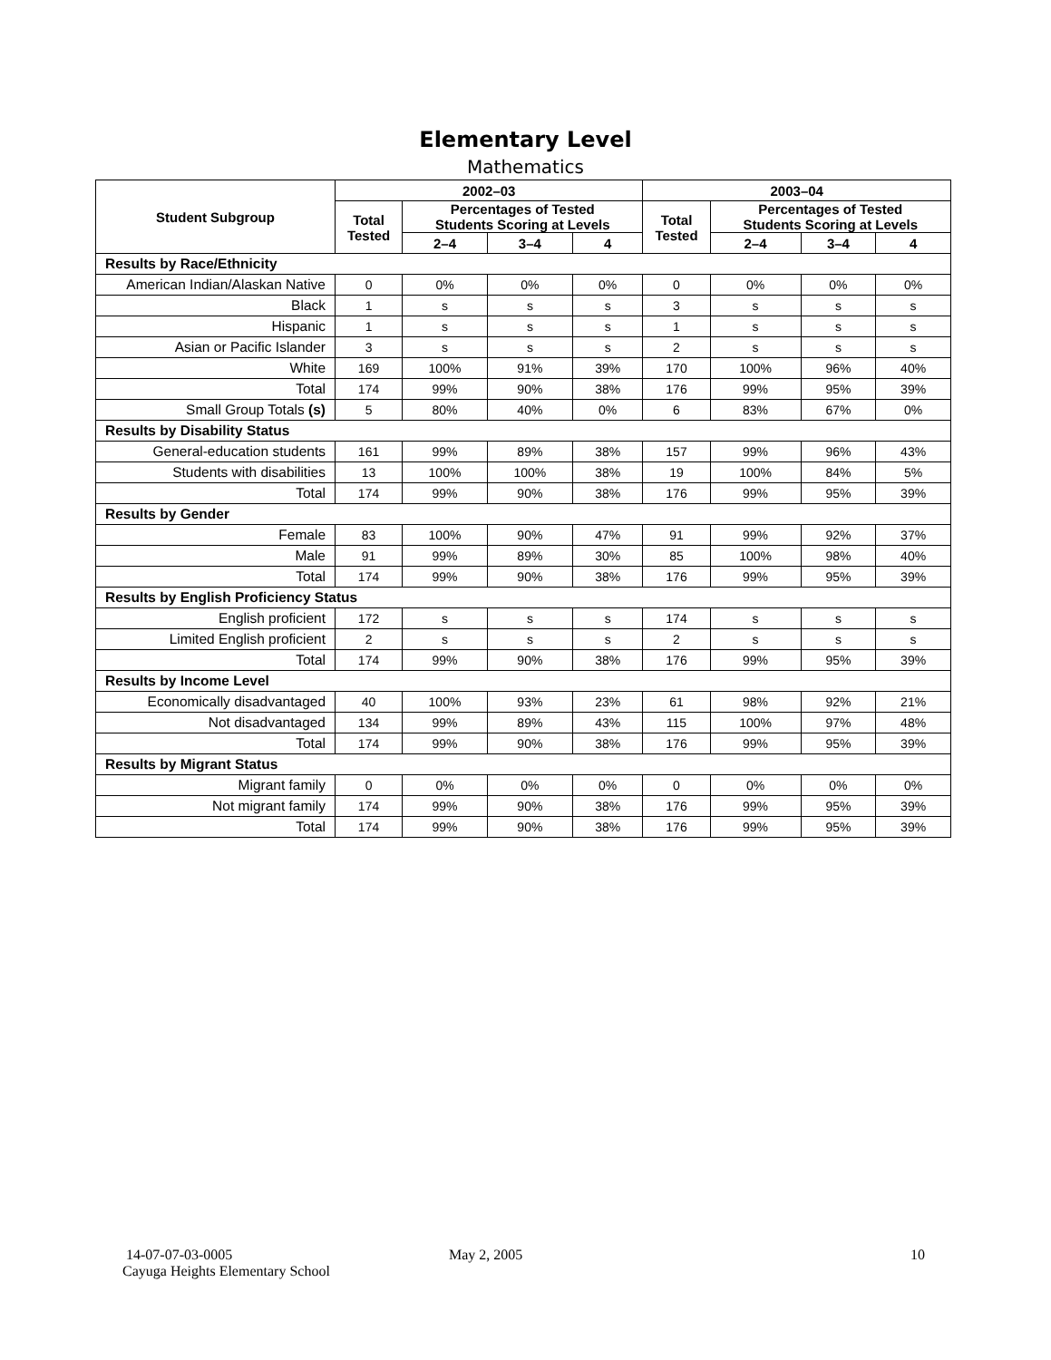Elementary Level
Mathematics
| Student Subgroup | 2002–03 | | | | 2003–04 | | | |
| --- | --- | --- | --- | --- | --- | --- | --- | --- |
| | Total Tested | Percentages of Tested Students Scoring at Levels | | | Total Tested | Percentages of Tested Students Scoring at Levels | | |
| | | 2–4 | 3–4 | 4 | | 2–4 | 3–4 | 4 |
| Results by Race/Ethnicity | | | | | | | | |
| American Indian/Alaskan Native | 0 | 0% | 0% | 0% | 0 | 0% | 0% | 0% |
| Black | 1 | s | s | s | 3 | s | s | s |
| Hispanic | 1 | s | s | s | 1 | s | s | s |
| Asian or Pacific Islander | 3 | s | s | s | 2 | s | s | s |
| White | 169 | 100% | 91% | 39% | 170 | 100% | 96% | 40% |
| Total | 174 | 99% | 90% | 38% | 176 | 99% | 95% | 39% |
| Small Group Totals (s) | 5 | 80% | 40% | 0% | 6 | 83% | 67% | 0% |
| Results by Disability Status | | | | | | | | |
| General-education students | 161 | 99% | 89% | 38% | 157 | 99% | 96% | 43% |
| Students with disabilities | 13 | 100% | 100% | 38% | 19 | 100% | 84% | 5% |
| Total | 174 | 99% | 90% | 38% | 176 | 99% | 95% | 39% |
| Results by Gender | | | | | | | | |
| Female | 83 | 100% | 90% | 47% | 91 | 99% | 92% | 37% |
| Male | 91 | 99% | 89% | 30% | 85 | 100% | 98% | 40% |
| Total | 174 | 99% | 90% | 38% | 176 | 99% | 95% | 39% |
| Results by English Proficiency Status | | | | | | | | |
| English proficient | 172 | s | s | s | 174 | s | s | s |
| Limited English proficient | 2 | s | s | s | 2 | s | s | s |
| Total | 174 | 99% | 90% | 38% | 176 | 99% | 95% | 39% |
| Results by Income Level | | | | | | | | |
| Economically disadvantaged | 40 | 100% | 93% | 23% | 61 | 98% | 92% | 21% |
| Not disadvantaged | 134 | 99% | 89% | 43% | 115 | 100% | 97% | 48% |
| Total | 174 | 99% | 90% | 38% | 176 | 99% | 95% | 39% |
| Results by Migrant Status | | | | | | | | |
| Migrant family | 0 | 0% | 0% | 0% | 0 | 0% | 0% | 0% |
| Not migrant family | 174 | 99% | 90% | 38% | 176 | 99% | 95% | 39% |
| Total | 174 | 99% | 90% | 38% | 176 | 99% | 95% | 39% |
14-07-07-03-0005
Cayuga Heights Elementary School
May 2, 2005 10